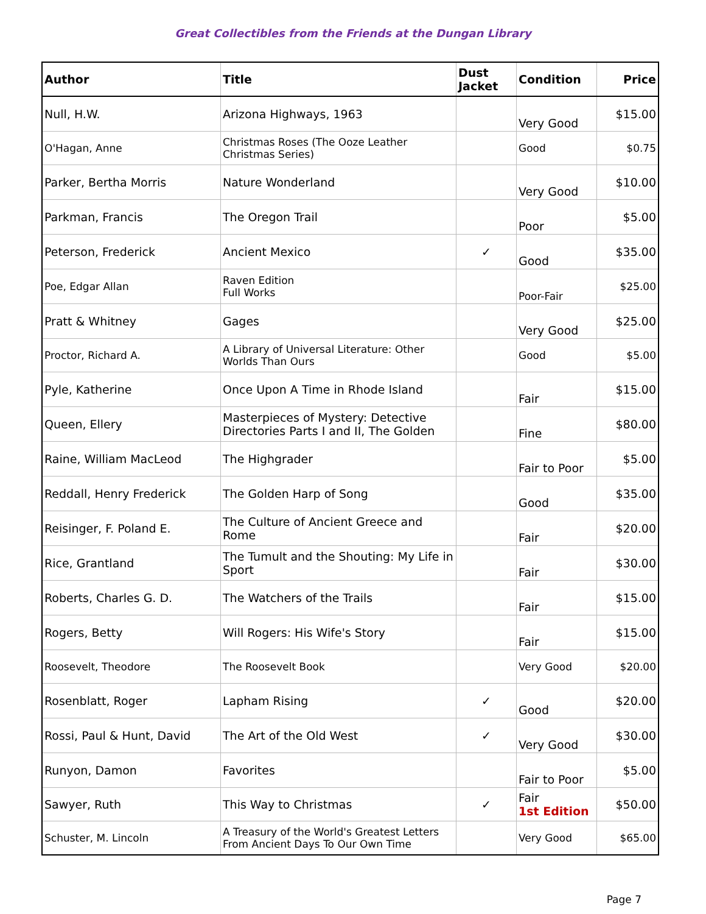Great Collectibles from the Friends at the Dungan Library
| Author | Title | Dust Jacket | Condition | Price |
| --- | --- | --- | --- | --- |
| Null, H.W. | Arizona Highways, 1963 | | Very Good | $15.00 |
| O'Hagan, Anne | Christmas Roses (The Ooze Leather Christmas Series) | | Good | $0.75 |
| Parker, Bertha Morris | Nature Wonderland | | Very Good | $10.00 |
| Parkman, Francis | The Oregon Trail | | Poor | $5.00 |
| Peterson, Frederick | Ancient Mexico | ✓ | Good | $35.00 |
| Poe, Edgar Allan | Raven Edition Full Works | | Poor-Fair | $25.00 |
| Pratt & Whitney | Gages | | Very Good | $25.00 |
| Proctor, Richard A. | A Library of Universal Literature: Other Worlds Than Ours | | Good | $5.00 |
| Pyle, Katherine | Once Upon A Time in Rhode Island | | Fair | $15.00 |
| Queen, Ellery | Masterpieces of Mystery: Detective Directories Parts I and II, The Golden | | Fine | $80.00 |
| Raine, William MacLeod | The Highgrader | | Fair to Poor | $5.00 |
| Reddall, Henry Frederick | The Golden Harp of Song | | Good | $35.00 |
| Reisinger, F. Poland E. | The Culture of Ancient Greece and Rome | | Fair | $20.00 |
| Rice, Grantland | The Tumult and the Shouting: My Life in Sport | | Fair | $30.00 |
| Roberts, Charles G. D. | The Watchers of the Trails | | Fair | $15.00 |
| Rogers, Betty | Will Rogers: His Wife's Story | | Fair | $15.00 |
| Roosevelt, Theodore | The Roosevelt Book | | Very Good | $20.00 |
| Rosenblatt, Roger | Lapham Rising | ✓ | Good | $20.00 |
| Rossi, Paul & Hunt, David | The Art of the Old West | ✓ | Very Good | $30.00 |
| Runyon, Damon | Favorites | | Fair to Poor | $5.00 |
| Sawyer, Ruth | This Way to Christmas | ✓ | Fair 1st Edition | $50.00 |
| Schuster, M. Lincoln | A Treasury of the World's Greatest Letters From Ancient Days To Our Own Time | | Very Good | $65.00 |
Page 7